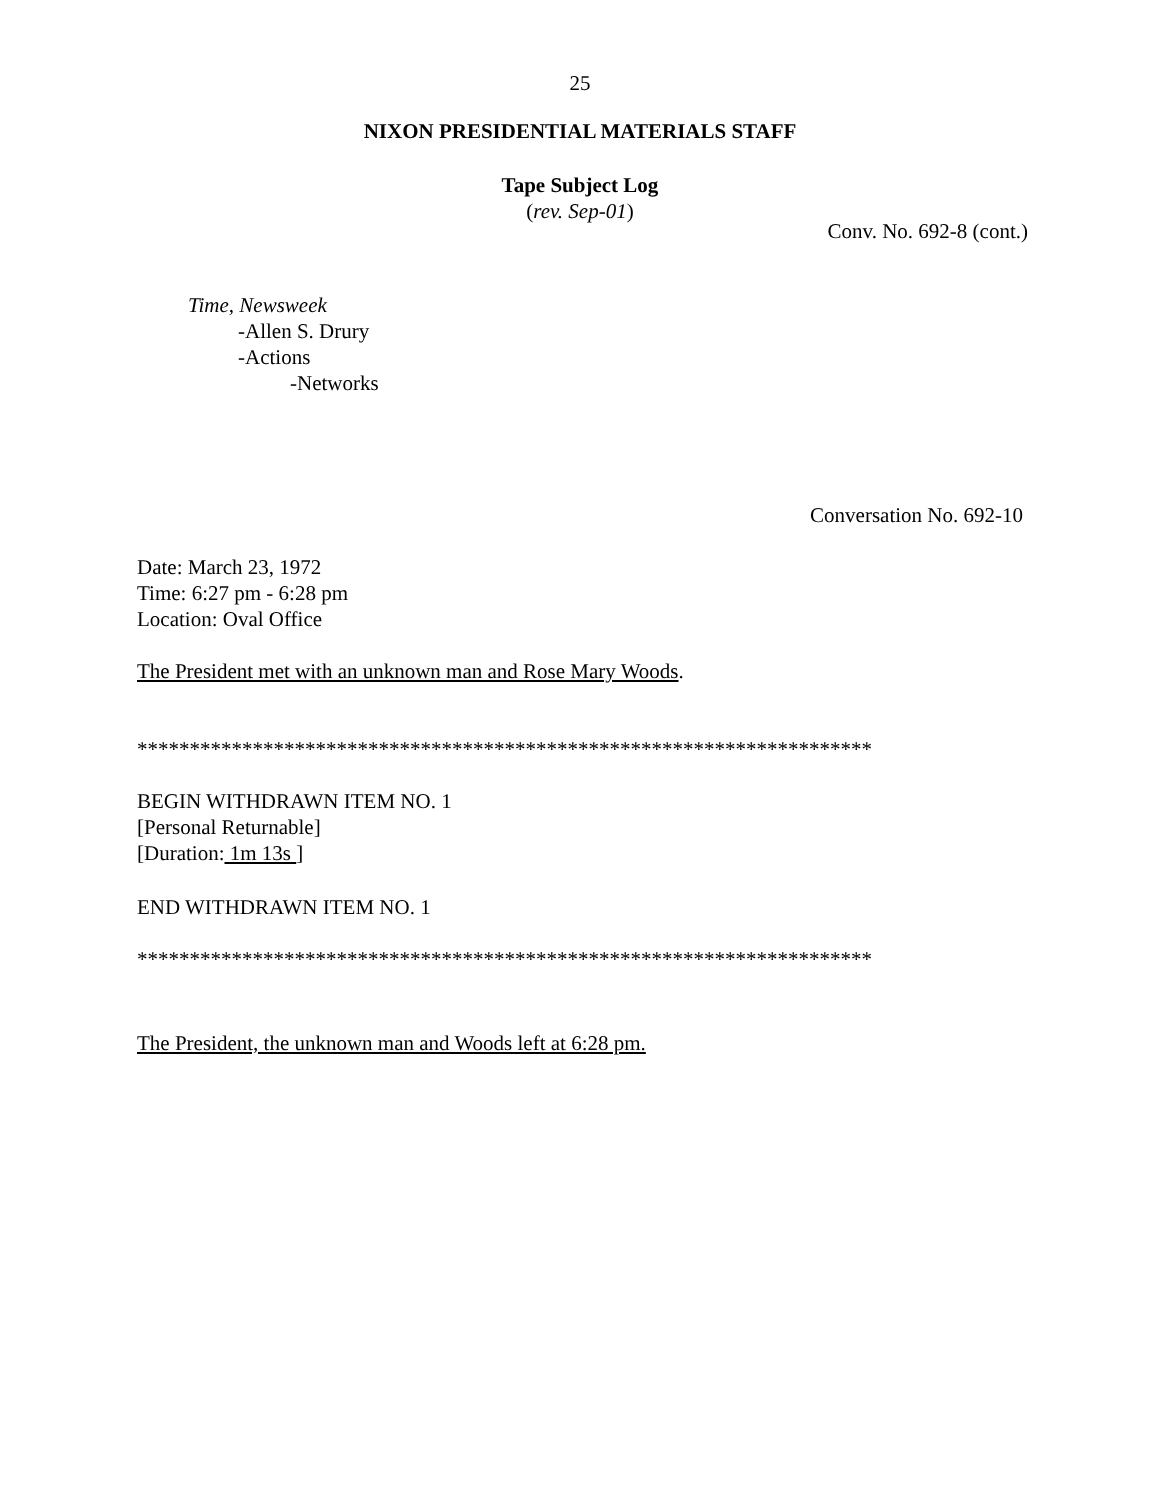25
NIXON PRESIDENTIAL MATERIALS STAFF
Tape Subject Log
(rev. Sep-01)
Conv. No. 692-8 (cont.)
Time, Newsweek
-Allen S. Drury
-Actions
-Networks
Conversation No. 692-10
Date: March 23, 1972
Time: 6:27 pm - 6:28 pm
Location: Oval Office
The President met with an unknown man and Rose Mary Woods.
**********************************************************************
BEGIN WITHDRAWN ITEM NO. 1
[Personal Returnable]
[Duration: 1m 13s ]
END WITHDRAWN ITEM NO. 1
**********************************************************************
The President, the unknown man and Woods left at 6:28 pm.